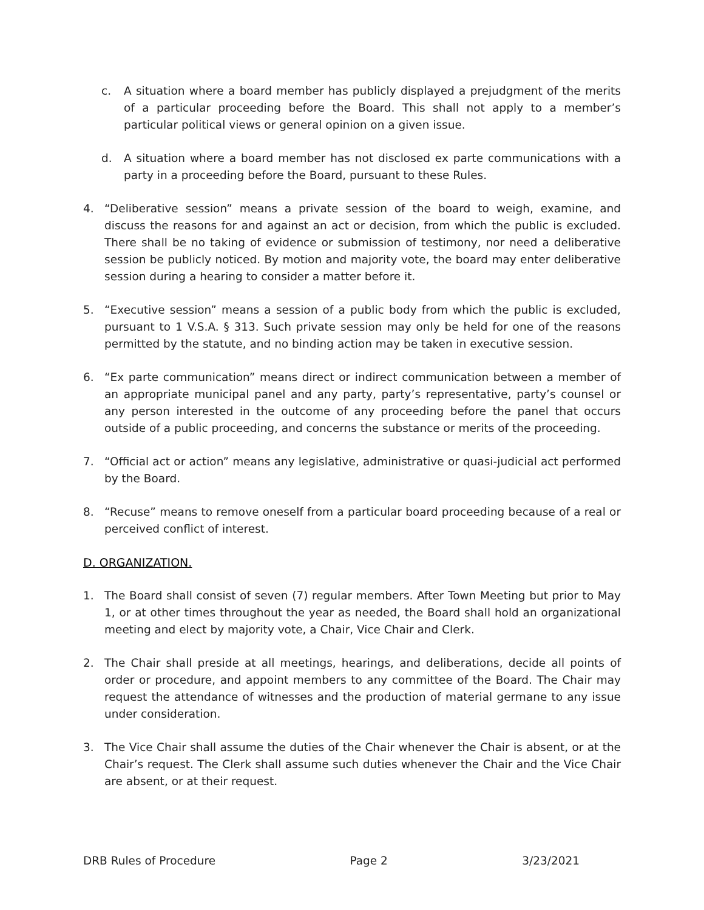c. A situation where a board member has publicly displayed a prejudgment of the merits of a particular proceeding before the Board. This shall not apply to a member’s particular political views or general opinion on a given issue.
d. A situation where a board member has not disclosed ex parte communications with a party in a proceeding before the Board, pursuant to these Rules.
4. “Deliberative session” means a private session of the board to weigh, examine, and discuss the reasons for and against an act or decision, from which the public is excluded. There shall be no taking of evidence or submission of testimony, nor need a deliberative session be publicly noticed. By motion and majority vote, the board may enter deliberative session during a hearing to consider a matter before it.
5. “Executive session” means a session of a public body from which the public is excluded, pursuant to 1 V.S.A. § 313. Such private session may only be held for one of the reasons permitted by the statute, and no binding action may be taken in executive session.
6. “Ex parte communication” means direct or indirect communication between a member of an appropriate municipal panel and any party, party’s representative, party’s counsel or any person interested in the outcome of any proceeding before the panel that occurs outside of a public proceeding, and concerns the substance or merits of the proceeding.
7. “Official act or action” means any legislative, administrative or quasi-judicial act performed by the Board.
8. “Recuse” means to remove oneself from a particular board proceeding because of a real or perceived conflict of interest.
D. ORGANIZATION.
1. The Board shall consist of seven (7) regular members. After Town Meeting but prior to May 1, or at other times throughout the year as needed, the Board shall hold an organizational meeting and elect by majority vote, a Chair, Vice Chair and Clerk.
2. The Chair shall preside at all meetings, hearings, and deliberations, decide all points of order or procedure, and appoint members to any committee of the Board. The Chair may request the attendance of witnesses and the production of material germane to any issue under consideration.
3. The Vice Chair shall assume the duties of the Chair whenever the Chair is absent, or at the Chair’s request. The Clerk shall assume such duties whenever the Chair and the Vice Chair are absent, or at their request.
DRB Rules of Procedure Page 2 3/23/2021